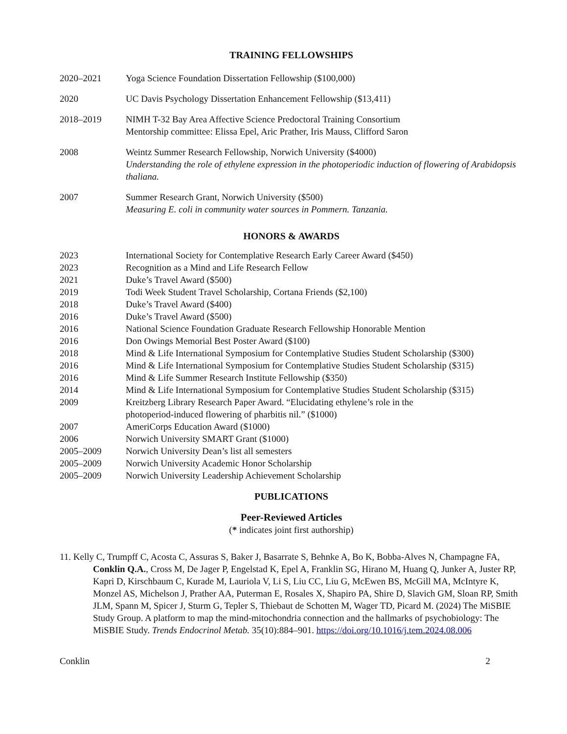TRAINING FELLOWSHIPS
2020–2021 Yoga Science Foundation Dissertation Fellowship ($100,000)
2020 UC Davis Psychology Dissertation Enhancement Fellowship ($13,411)
2018–2019 NIMH T-32 Bay Area Affective Science Predoctoral Training Consortium
Mentorship committee: Elissa Epel, Aric Prather, Iris Mauss, Clifford Saron
2008 Weintz Summer Research Fellowship, Norwich University ($4000)
Understanding the role of ethylene expression in the photoperiodic induction of flowering of Arabidopsis thaliana.
2007 Summer Research Grant, Norwich University ($500)
Measuring E. coli in community water sources in Pommern. Tanzania.
HONORS & AWARDS
2023 International Society for Contemplative Research Early Career Award ($450)
2023 Recognition as a Mind and Life Research Fellow
2021 Duke’s Travel Award ($500)
2019 Todi Week Student Travel Scholarship, Cortana Friends ($2,100)
2018 Duke’s Travel Award ($400)
2016 Duke’s Travel Award ($500)
2016 National Science Foundation Graduate Research Fellowship Honorable Mention
2016 Don Owings Memorial Best Poster Award ($100)
2018 Mind & Life International Symposium for Contemplative Studies Student Scholarship ($300)
2016 Mind & Life International Symposium for Contemplative Studies Student Scholarship ($315)
2016 Mind & Life Summer Research Institute Fellowship ($350)
2014 Mind & Life International Symposium for Contemplative Studies Student Scholarship ($315)
2009 Kreitzberg Library Research Paper Award. “Elucidating ethylene’s role in the
photoperiod-induced flowering of pharbitis nil.” ($1000)
2007 AmeriCorps Education Award ($1000)
2006 Norwich University SMART Grant ($1000)
2005–2009 Norwich University Dean’s list all semesters
2005–2009 Norwich University Academic Honor Scholarship
2005–2009 Norwich University Leadership Achievement Scholarship
PUBLICATIONS
Peer-Reviewed Articles
(* indicates joint first authorship)
11. Kelly C, Trumpff C, Acosta C, Assuras S, Baker J, Basarrate S, Behnke A, Bo K, Bobba-Alves N, Champagne FA, Conklin Q.A., Cross M, De Jager P, Engelstad K, Epel A, Franklin SG, Hirano M, Huang Q, Junker A, Juster RP, Kapri D, Kirschbaum C, Kurade M, Lauriola V, Li S, Liu CC, Liu G, McEwen BS, McGill MA, McIntyre K, Monzel AS, Michelson J, Prather AA, Puterman E, Rosales X, Shapiro PA, Shire D, Slavich GM, Sloan RP, Smith JLM, Spann M, Spicer J, Sturm G, Tepler S, Thiebaut de Schotten M, Wager TD, Picard M. (2024) The MiSBIE Study Group. A platform to map the mind-mitochondria connection and the hallmarks of psychobiology: The MiSBIE Study. Trends Endocrinol Metab. 35(10):884–901. https://doi.org/10.1016/j.tem.2024.08.006
Conklin 2